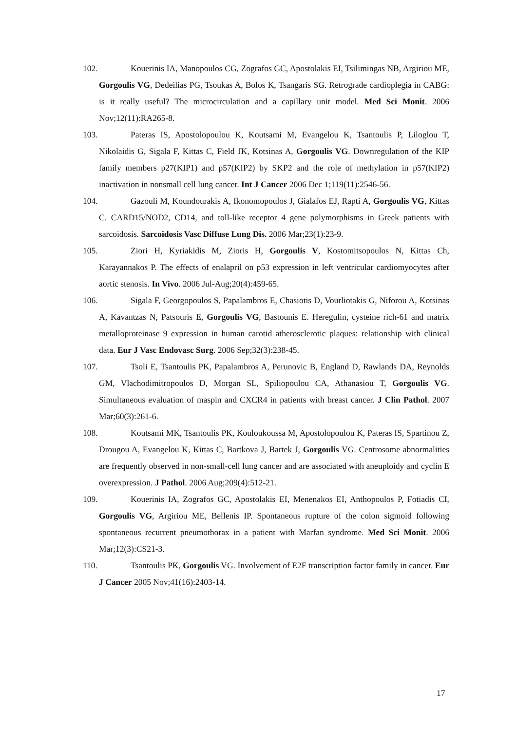102. Kouerinis IA, Manopoulos CG, Zografos GC, Apostolakis EI, Tsilimingas NB, Argiriou ME, Gorgoulis VG, Dedeilias PG, Tsoukas A, Bolos K, Tsangaris SG. Retrograde cardioplegia in CABG: is it really useful? The microcirculation and a capillary unit model. Med Sci Monit. 2006 Nov;12(11):RA265-8.
103. Pateras IS, Apostolopoulou K, Koutsami M, Evangelou K, Tsantoulis P, Liloglou T, Nikolaidis G, Sigala F, Kittas C, Field JK, Kotsinas A, Gorgoulis VG. Downregulation of the KIP family members p27(KIP1) and p57(KIP2) by SKP2 and the role of methylation in p57(KIP2) inactivation in nonsmall cell lung cancer. Int J Cancer 2006 Dec 1;119(11):2546-56.
104. Gazouli M, Koundourakis A, Ikonomopoulos J, Gialafos EJ, Rapti A, Gorgoulis VG, Kittas C. CARD15/NOD2, CD14, and toll-like receptor 4 gene polymorphisms in Greek patients with sarcoidosis. Sarcoidosis Vasc Diffuse Lung Dis. 2006 Mar;23(1):23-9.
105. Ziori H, Kyriakidis M, Zioris H, Gorgoulis V, Kostomitsopoulos N, Kittas Ch, Karayannakos P. The effects of enalapril on p53 expression in left ventricular cardiomyocytes after aortic stenosis. In Vivo. 2006 Jul-Aug;20(4):459-65.
106. Sigala F, Georgopoulos S, Papalambros E, Chasiotis D, Vourliotakis G, Niforou A, Kotsinas A, Kavantzas N, Patsouris E, Gorgoulis VG, Bastounis E. Heregulin, cysteine rich-61 and matrix metalloproteinase 9 expression in human carotid atherosclerotic plaques: relationship with clinical data. Eur J Vasc Endovasc Surg. 2006 Sep;32(3):238-45.
107. Tsoli E, Tsantoulis PK, Papalambros A, Perunovic B, England D, Rawlands DA, Reynolds GM, Vlachodimitropoulos D, Morgan SL, Spiliopoulou CA, Athanasiou T, Gorgoulis VG. Simultaneous evaluation of maspin and CXCR4 in patients with breast cancer. J Clin Pathol. 2007 Mar;60(3):261-6.
108. Koutsami MK, Tsantoulis PK, Kouloukoussa M, Apostolopoulou K, Pateras IS, Spartinou Z, Drougou A, Evangelou K, Kittas C, Bartkova J, Bartek J, Gorgoulis VG. Centrosome abnormalities are frequently observed in non-small-cell lung cancer and are associated with aneuploidy and cyclin E overexpression. J Pathol. 2006 Aug;209(4):512-21.
109. Kouerinis IA, Zografos GC, Apostolakis EI, Menenakos EI, Anthopoulos P, Fotiadis CI, Gorgoulis VG, Argiriou ME, Bellenis IP. Spontaneous rupture of the colon sigmoid following spontaneous recurrent pneumothorax in a patient with Marfan syndrome. Med Sci Monit. 2006 Mar;12(3):CS21-3.
110. Tsantoulis PK, Gorgoulis VG. Involvement of E2F transcription factor family in cancer. Eur J Cancer 2005 Nov;41(16):2403-14.
17